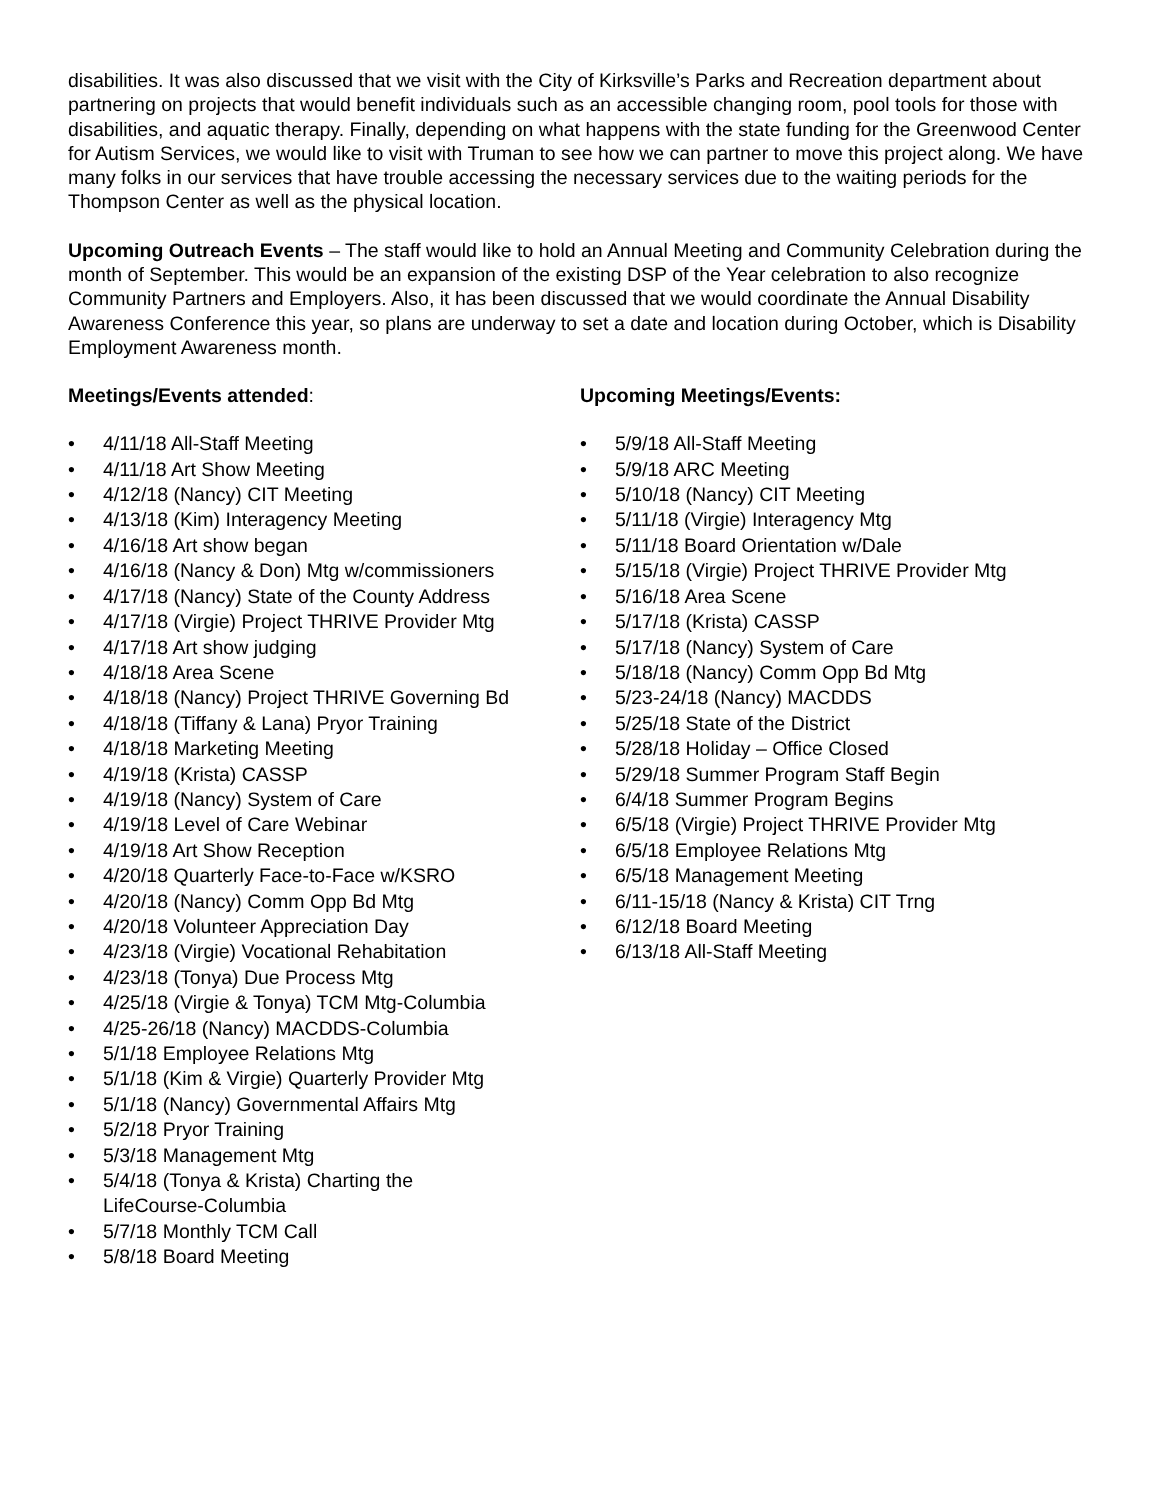disabilities. It was also discussed that we visit with the City of Kirksville’s Parks and Recreation department about partnering on projects that would benefit individuals such as an accessible changing room, pool tools for those with disabilities, and aquatic therapy. Finally, depending on what happens with the state funding for the Greenwood Center for Autism Services, we would like to visit with Truman to see how we can partner to move this project along. We have many folks in our services that have trouble accessing the necessary services due to the waiting periods for the Thompson Center as well as the physical location.
Upcoming Outreach Events – The staff would like to hold an Annual Meeting and Community Celebration during the month of September. This would be an expansion of the existing DSP of the Year celebration to also recognize Community Partners and Employers. Also, it has been discussed that we would coordinate the Annual Disability Awareness Conference this year, so plans are underway to set a date and location during October, which is Disability Employment Awareness month.
Meetings/Events attended:
• 4/11/18 All-Staff Meeting
• 4/11/18 Art Show Meeting
• 4/12/18 (Nancy) CIT Meeting
• 4/13/18 (Kim) Interagency Meeting
• 4/16/18 Art show began
• 4/16/18 (Nancy & Don) Mtg w/commissioners
• 4/17/18 (Nancy) State of the County Address
• 4/17/18 (Virgie) Project THRIVE Provider Mtg
• 4/17/18 Art show judging
• 4/18/18 Area Scene
• 4/18/18 (Nancy) Project THRIVE Governing Bd
• 4/18/18 (Tiffany & Lana) Pryor Training
• 4/18/18 Marketing Meeting
• 4/19/18 (Krista) CASSP
• 4/19/18 (Nancy) System of Care
• 4/19/18 Level of Care Webinar
• 4/19/18 Art Show Reception
• 4/20/18 Quarterly Face-to-Face w/KSRO
• 4/20/18 (Nancy) Comm Opp Bd Mtg
• 4/20/18 Volunteer Appreciation Day
• 4/23/18 (Virgie) Vocational Rehabitation
• 4/23/18 (Tonya) Due Process Mtg
• 4/25/18 (Virgie & Tonya) TCM Mtg-Columbia
• 4/25-26/18 (Nancy) MACDDS-Columbia
• 5/1/18 Employee Relations Mtg
• 5/1/18 (Kim & Virgie) Quarterly Provider Mtg
• 5/1/18 (Nancy) Governmental Affairs Mtg
• 5/2/18 Pryor Training
• 5/3/18 Management Mtg
• 5/4/18 (Tonya & Krista) Charting the
LifeCourse-Columbia
• 5/7/18 Monthly TCM Call
• 5/8/18 Board Meeting
Upcoming Meetings/Events:
• 5/9/18 All-Staff Meeting
• 5/9/18 ARC Meeting
• 5/10/18 (Nancy) CIT Meeting
• 5/11/18 (Virgie) Interagency Mtg
• 5/11/18 Board Orientation w/Dale
• 5/15/18 (Virgie) Project THRIVE Provider Mtg
• 5/16/18 Area Scene
• 5/17/18 (Krista) CASSP
• 5/17/18 (Nancy) System of Care
• 5/18/18 (Nancy) Comm Opp Bd Mtg
• 5/23-24/18 (Nancy) MACDDS
• 5/25/18 State of the District
• 5/28/18 Holiday – Office Closed
• 5/29/18 Summer Program Staff Begin
• 6/4/18 Summer Program Begins
• 6/5/18 (Virgie) Project THRIVE Provider Mtg
• 6/5/18 Employee Relations Mtg
• 6/5/18 Management Meeting
• 6/11-15/18 (Nancy & Krista) CIT Trng
• 6/12/18 Board Meeting
• 6/13/18 All-Staff Meeting